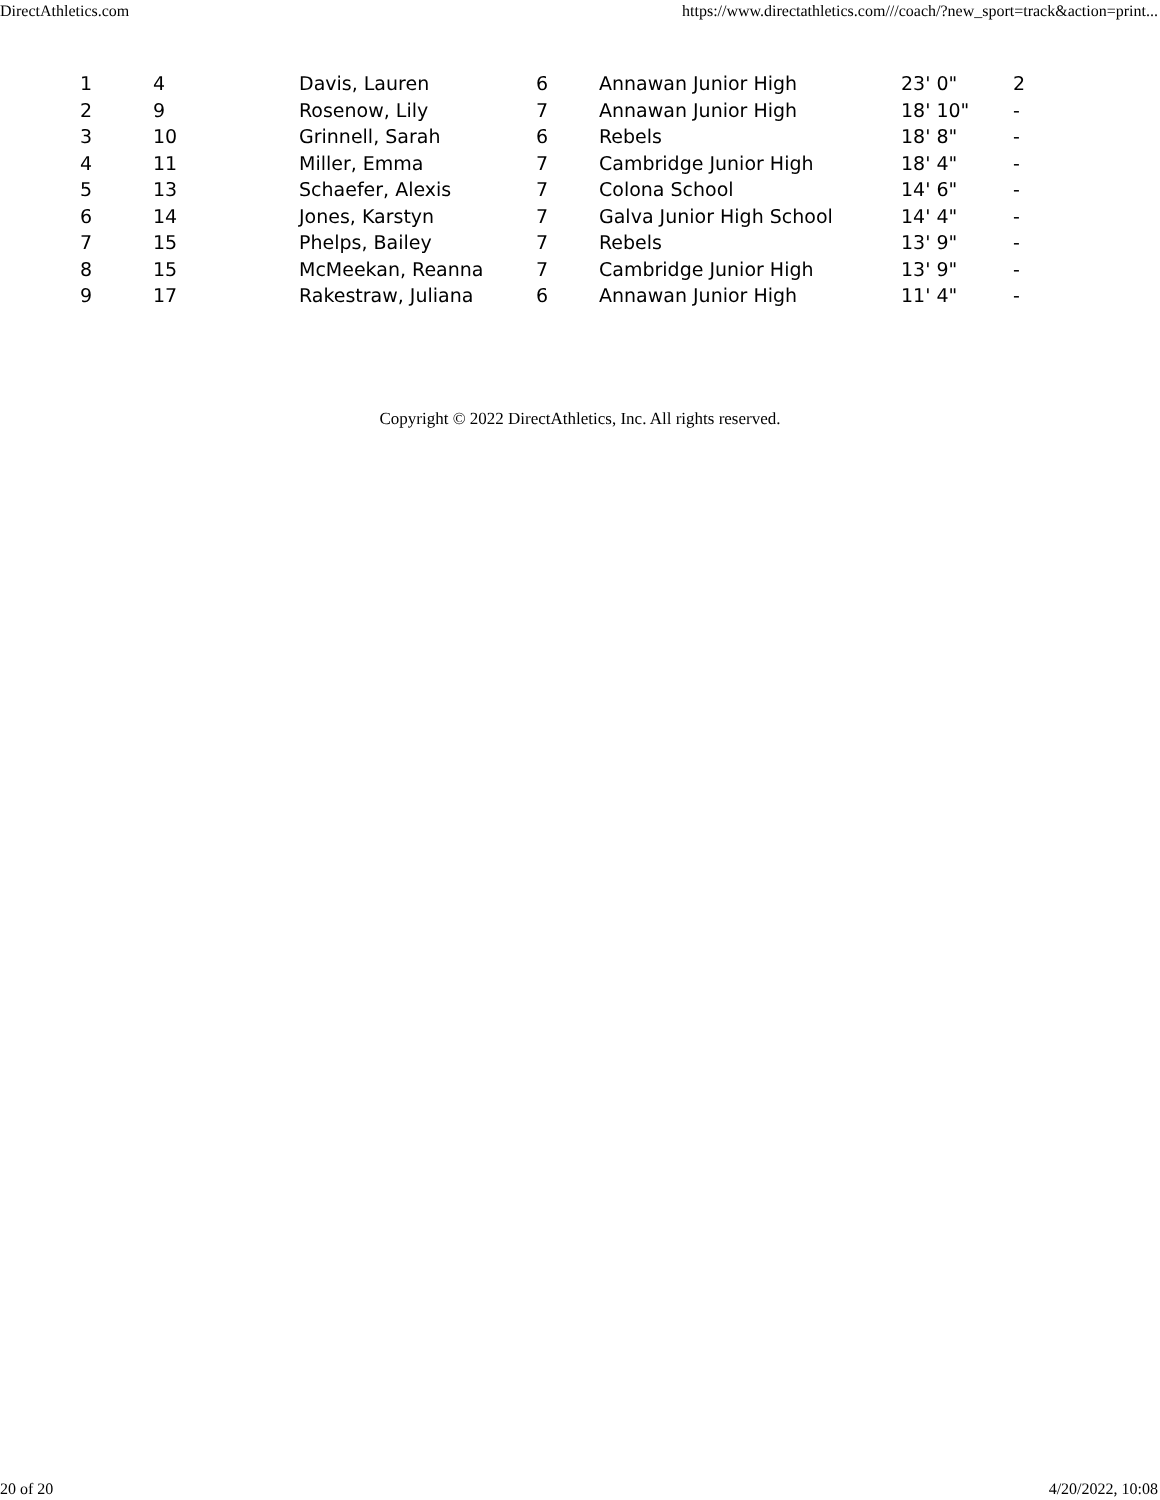DirectAthletics.com https://www.directathletics.com///coach/?new_sport=track&action=print...
| 1 | 4 | Davis, Lauren | 6 | Annawan Junior High | 23' 0" | 2 |
| 2 | 9 | Rosenow, Lily | 7 | Annawan Junior High | 18' 10" | - |
| 3 | 10 | Grinnell, Sarah | 6 | Rebels | 18' 8" | - |
| 4 | 11 | Miller, Emma | 7 | Cambridge Junior High | 18' 4" | - |
| 5 | 13 | Schaefer, Alexis | 7 | Colona School | 14' 6" | - |
| 6 | 14 | Jones, Karstyn | 7 | Galva Junior High School | 14' 4" | - |
| 7 | 15 | Phelps, Bailey | 7 | Rebels | 13' 9" | - |
| 8 | 15 | McMeekan, Reanna | 7 | Cambridge Junior High | 13' 9" | - |
| 9 | 17 | Rakestraw, Juliana | 6 | Annawan Junior High | 11' 4" | - |
Copyright © 2022 DirectAthletics, Inc. All rights reserved.
20 of 20 4/20/2022, 10:08